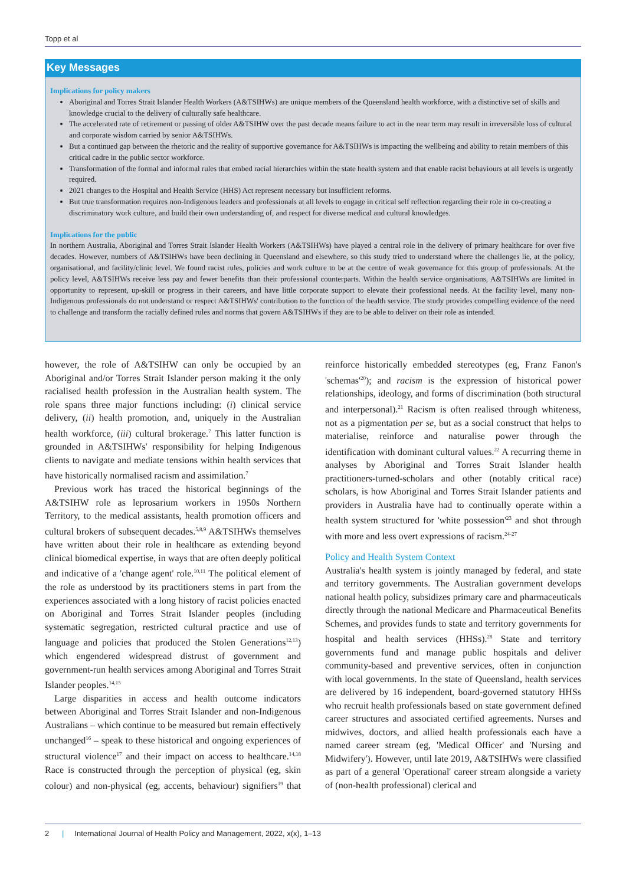Topp et al
Key Messages
Implications for policy makers
Aboriginal and Torres Strait Islander Health Workers (A&TSIHWs) are unique members of the Queensland health workforce, with a distinctive set of skills and knowledge crucial to the delivery of culturally safe healthcare.
The accelerated rate of retirement or passing of older A&TSIHW over the past decade means failure to act in the near term may result in irreversible loss of cultural and corporate wisdom carried by senior A&TSIHWs.
But a continued gap between the rhetoric and the reality of supportive governance for A&TSIHWs is impacting the wellbeing and ability to retain members of this critical cadre in the public sector workforce.
Transformation of the formal and informal rules that embed racial hierarchies within the state health system and that enable racist behaviours at all levels is urgently required.
2021 changes to the Hospital and Health Service (HHS) Act represent necessary but insufficient reforms.
But true transformation requires non-Indigenous leaders and professionals at all levels to engage in critical self reflection regarding their role in co-creating a discriminatory work culture, and build their own understanding of, and respect for diverse medical and cultural knowledges.
Implications for the public
In northern Australia, Aboriginal and Torres Strait Islander Health Workers (A&TSIHWs) have played a central role in the delivery of primary healthcare for over five decades. However, numbers of A&TSIHWs have been declining in Queensland and elsewhere, so this study tried to understand where the challenges lie, at the policy, organisational, and facility/clinic level. We found racist rules, policies and work culture to be at the centre of weak governance for this group of professionals. At the policy level, A&TSIHWs receive less pay and fewer benefits than their professional counterparts. Within the health service organisations, A&TSIHWs are limited in opportunity to represent, up-skill or progress in their careers, and have little corporate support to elevate their professional needs. At the facility level, many non-Indigenous professionals do not understand or respect A&TSIHWs' contribution to the function of the health service. The study provides compelling evidence of the need to challenge and transform the racially defined rules and norms that govern A&TSIHWs if they are to be able to deliver on their role as intended.
however, the role of A&TSIHW can only be occupied by an Aboriginal and/or Torres Strait Islander person making it the only racialised health profession in the Australian health system. The role spans three major functions including: (i) clinical service delivery, (ii) health promotion, and, uniquely in the Australian health workforce, (iii) cultural brokerage.<sup>7</sup> This latter function is grounded in A&TSIHWs' responsibility for helping Indigenous clients to navigate and mediate tensions within health services that have historically normalised racism and assimilation.<sup>7</sup>
Previous work has traced the historical beginnings of the A&TSIHW role as leprosarium workers in 1950s Northern Territory, to the medical assistants, health promotion officers and cultural brokers of subsequent decades.<sup>5,8,9</sup> A&TSIHWs themselves have written about their role in healthcare as extending beyond clinical biomedical expertise, in ways that are often deeply political and indicative of a 'change agent' role.<sup>10,11</sup> The political element of the role as understood by its practitioners stems in part from the experiences associated with a long history of racist policies enacted on Aboriginal and Torres Strait Islander peoples (including systematic segregation, restricted cultural practice and use of language and policies that produced the Stolen Generations<sup>12,13</sup>) which engendered widespread distrust of government and government-run health services among Aboriginal and Torres Strait Islander peoples.<sup>14,15</sup>
Large disparities in access and health outcome indicators between Aboriginal and Torres Strait Islander and non-Indigenous Australians – which continue to be measured but remain effectively unchanged<sup>16</sup> – speak to these historical and ongoing experiences of structural violence<sup>17</sup> and their impact on access to healthcare.<sup>14,18</sup> Race is constructed through the perception of physical (eg, skin colour) and non-physical (eg, accents, behaviour) signifiers<sup>19</sup> that reinforce historically embedded stereotypes (eg, Franz Fanon's 'schemas'<sup>20</sup>); and racism is the expression of historical power relationships, ideology, and forms of discrimination (both structural and interpersonal).<sup>21</sup> Racism is often realised through whiteness, not as a pigmentation per se, but as a social construct that helps to materialise, reinforce and naturalise power through the identification with dominant cultural values.<sup>22</sup> A recurring theme in analyses by Aboriginal and Torres Strait Islander health practitioners-turned-scholars and other (notably critical race) scholars, is how Aboriginal and Torres Strait Islander patients and providers in Australia have had to continually operate within a health system structured for 'white possession'<sup>23</sup> and shot through with more and less overt expressions of racism.<sup>24-27</sup>
Policy and Health System Context
Australia's health system is jointly managed by federal, and state and territory governments. The Australian government develops national health policy, subsidizes primary care and pharmaceuticals directly through the national Medicare and Pharmaceutical Benefits Schemes, and provides funds to state and territory governments for hospital and health services (HHSs).<sup>28</sup> State and territory governments fund and manage public hospitals and deliver community-based and preventive services, often in conjunction with local governments. In the state of Queensland, health services are delivered by 16 independent, board-governed statutory HHSs who recruit health professionals based on state government defined career structures and associated certified agreements. Nurses and midwives, doctors, and allied health professionals each have a named career stream (eg, 'Medical Officer' and 'Nursing and Midwifery'). However, until late 2019, A&TSIHWs were classified as part of a general 'Operational' career stream alongside a variety of (non-health professional) clerical and
2 | International Journal of Health Policy and Management, 2022, x(x), 1–13